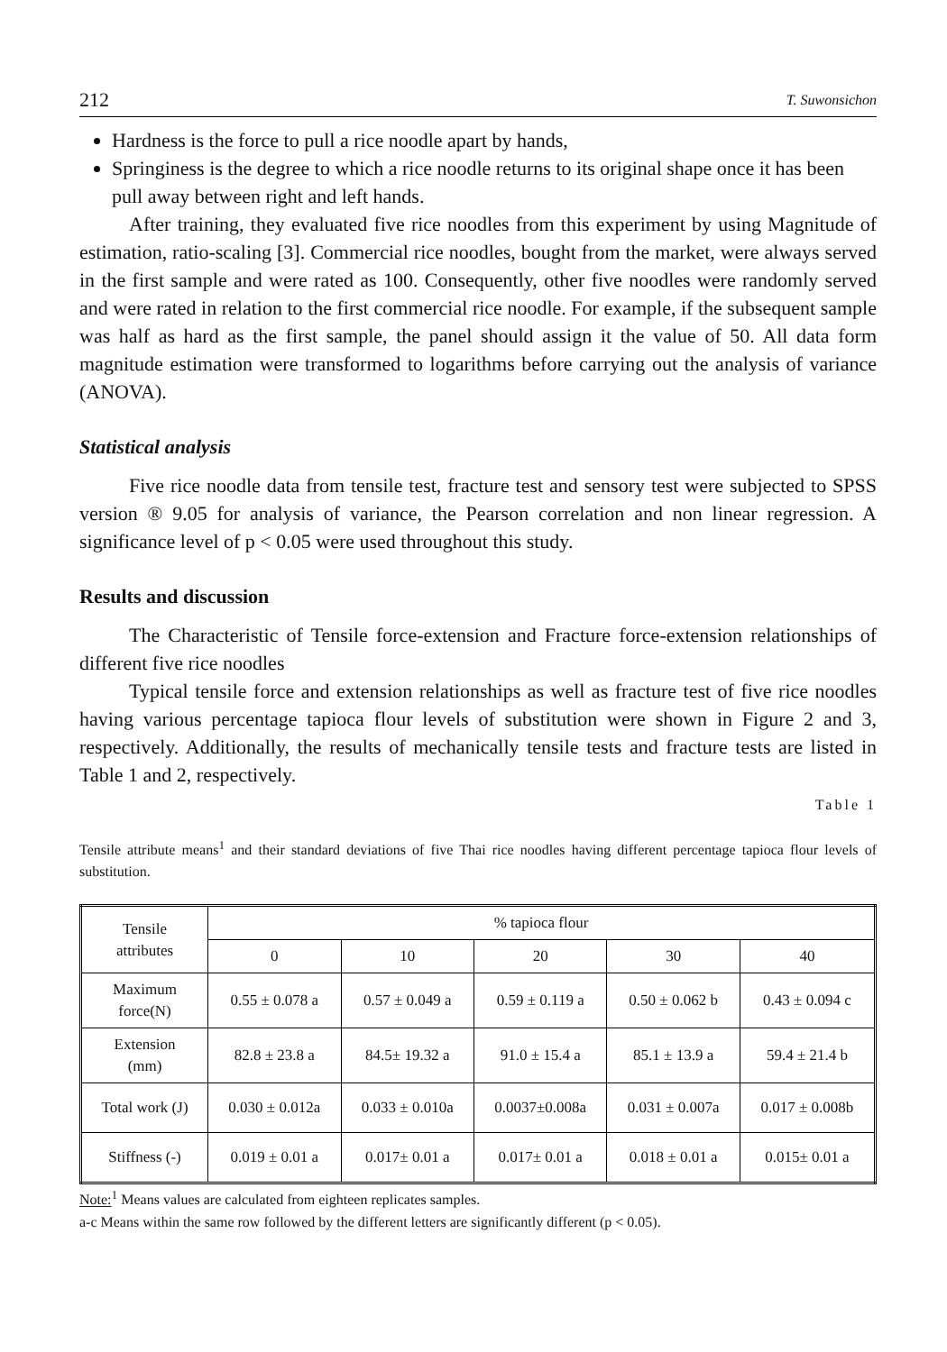212 T. Suwonsichon
Hardness is the force to pull a rice noodle apart by hands,
Springiness is the degree to which a rice noodle returns to its original shape once it has been pull away between right and left hands.
After training, they evaluated five rice noodles from this experiment by using Magnitude of estimation, ratio-scaling [3]. Commercial rice noodles, bought from the market, were always served in the first sample and were rated as 100. Consequently, other five noodles were randomly served and were rated in relation to the first commercial rice noodle. For example, if the subsequent sample was half as hard as the first sample, the panel should assign it the value of 50. All data form magnitude estimation were transformed to logarithms before carrying out the analysis of variance (ANOVA).
Statistical analysis
Five rice noodle data from tensile test, fracture test and sensory test were subjected to SPSS version ® 9.05 for analysis of variance, the Pearson correlation and non linear regression. A significance level of p < 0.05 were used throughout this study.
Results and discussion
The Characteristic of Tensile force-extension and Fracture force-extension relationships of different five rice noodles
Typical tensile force and extension relationships as well as fracture test of five rice noodles having various percentage tapioca flour levels of substitution were shown in Figure 2 and 3, respectively. Additionally, the results of mechanically tensile tests and fracture tests are listed in Table 1 and 2, respectively.
Table 1
Tensile attribute means<sup>1</sup> and their standard deviations of five Thai rice noodles having different percentage tapioca flour levels of substitution.
| Tensile attributes | % tapioca flour | | | | |
| --- | --- | --- | --- | --- | --- |
| | 0 | 10 | 20 | 30 | 40 |
| Maximum force(N) | 0.55 ± 0.078 a | 0.57 ± 0.049 a | 0.59 ± 0.119 a | 0.50 ± 0.062 b | 0.43 ± 0.094 c |
| Extension (mm) | 82.8 ± 23.8 a | 84.5± 19.32 a | 91.0 ± 15.4 a | 85.1 ± 13.9 a | 59.4 ± 21.4 b |
| Total work (J) | 0.030 ± 0.012a | 0.033 ± 0.010a | 0.0037±0.008a | 0.031 ± 0.007a | 0.017 ± 0.008b |
| Stiffness (-) | 0.019 ± 0.01 a | 0.017± 0.01 a | 0.017± 0.01 a | 0.018 ± 0.01 a | 0.015± 0.01 a |
Note:<sup>1</sup> Means values are calculated from eighteen replicates samples.
a-c Means within the same row followed by the different letters are significantly different (p < 0.05).